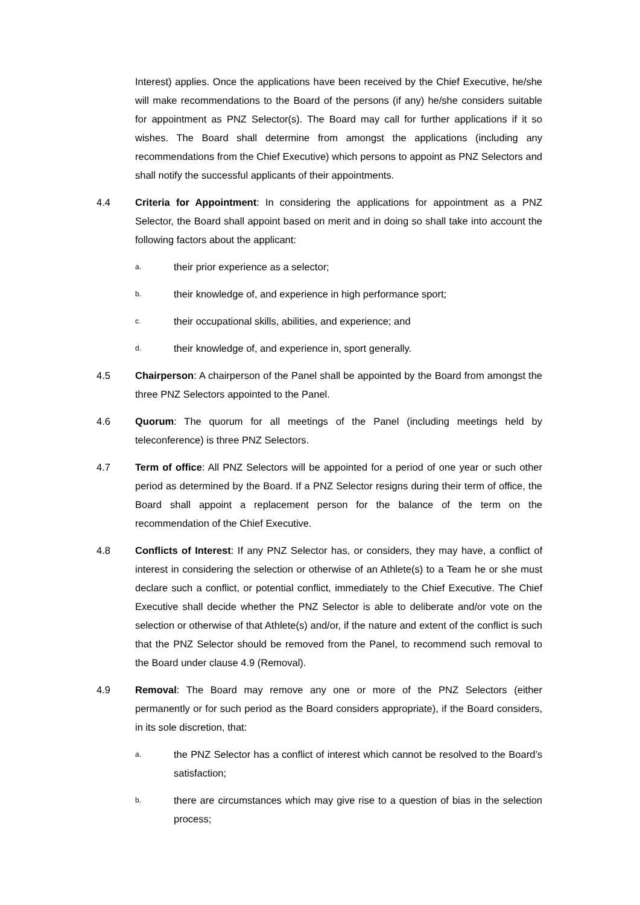Interest) applies. Once the applications have been received by the Chief Executive, he/she will make recommendations to the Board of the persons (if any) he/she considers suitable for appointment as PNZ Selector(s). The Board may call for further applications if it so wishes. The Board shall determine from amongst the applications (including any recommendations from the Chief Executive) which persons to appoint as PNZ Selectors and shall notify the successful applicants of their appointments.
4.4 Criteria for Appointment: In considering the applications for appointment as a PNZ Selector, the Board shall appoint based on merit and in doing so shall take into account the following factors about the applicant:
a.
their prior experience as a selector;
b.
their knowledge of, and experience in high performance sport;
c.
their occupational skills, abilities, and experience; and
d.
their knowledge of, and experience in, sport generally.
4.5 Chairperson: A chairperson of the Panel shall be appointed by the Board from amongst the three PNZ Selectors appointed to the Panel.
4.6 Quorum: The quorum for all meetings of the Panel (including meetings held by teleconference) is three PNZ Selectors.
4.7 Term of office: All PNZ Selectors will be appointed for a period of one year or such other period as determined by the Board. If a PNZ Selector resigns during their term of office, the Board shall appoint a replacement person for the balance of the term on the recommendation of the Chief Executive.
4.8 Conflicts of Interest: If any PNZ Selector has, or considers, they may have, a conflict of interest in considering the selection or otherwise of an Athlete(s) to a Team he or she must declare such a conflict, or potential conflict, immediately to the Chief Executive. The Chief Executive shall decide whether the PNZ Selector is able to deliberate and/or vote on the selection or otherwise of that Athlete(s) and/or, if the nature and extent of the conflict is such that the PNZ Selector should be removed from the Panel, to recommend such removal to the Board under clause 4.9 (Removal).
4.9 Removal: The Board may remove any one or more of the PNZ Selectors (either permanently or for such period as the Board considers appropriate), if the Board considers, in its sole discretion, that:
a.
the PNZ Selector has a conflict of interest which cannot be resolved to the Board’s satisfaction;
b.
there are circumstances which may give rise to a question of bias in the selection process;